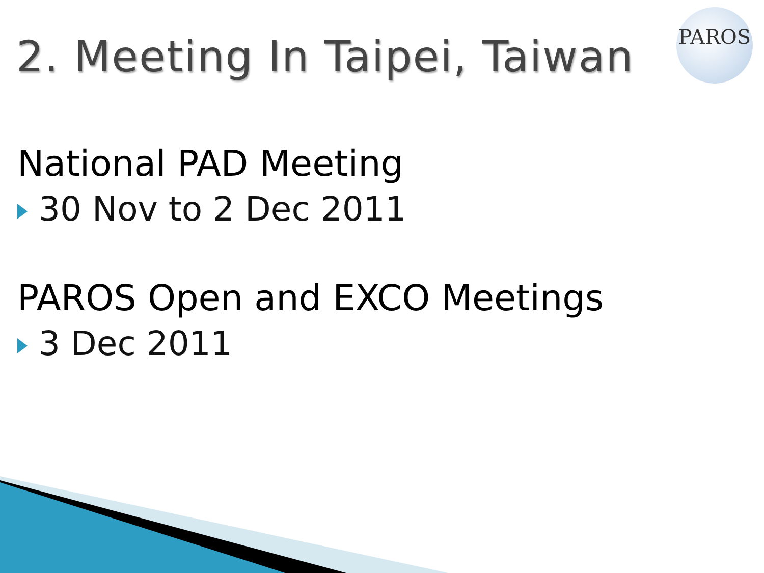PAROS
2. Meeting In Taipei, Taiwan
National PAD Meeting
30 Nov to 2 Dec 2011
PAROS Open and EXCO Meetings
3 Dec 2011